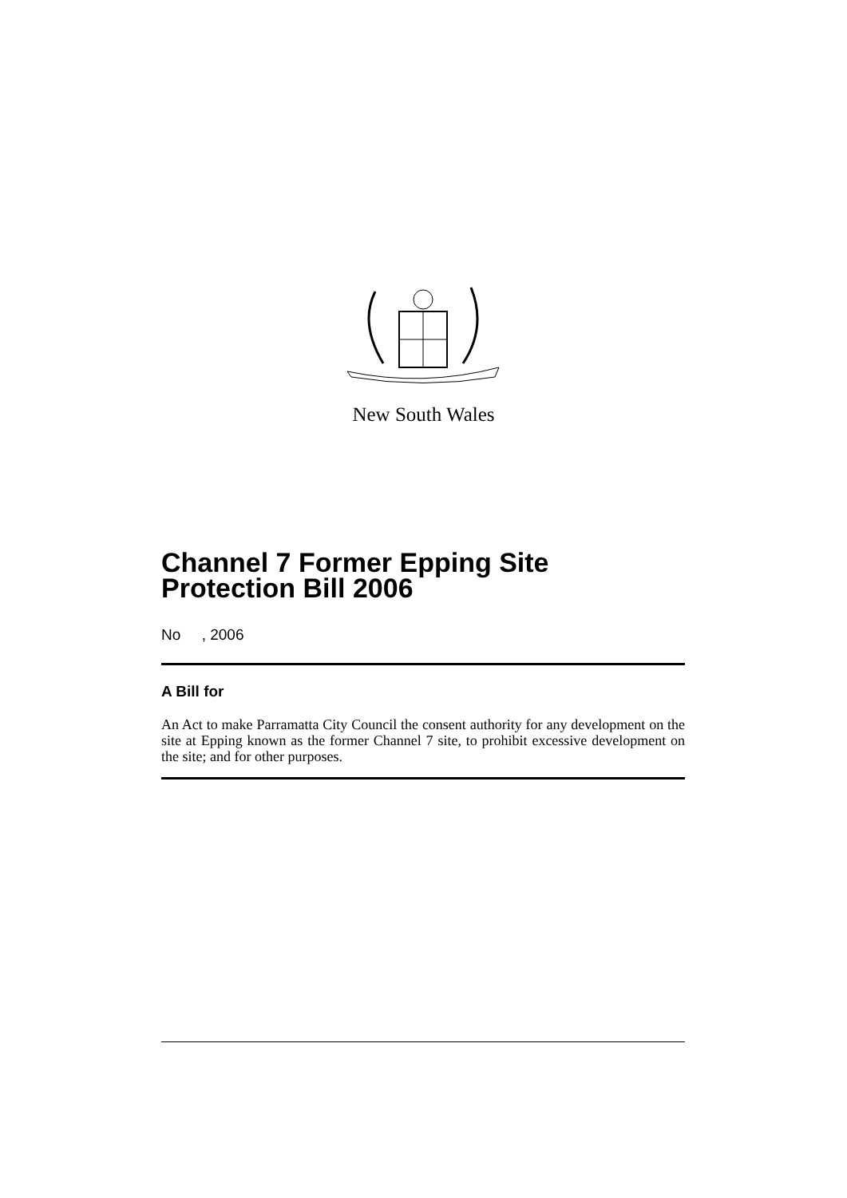New South Wales
Channel 7 Former Epping Site Protection Bill 2006
No , 2006
A Bill for
An Act to make Parramatta City Council the consent authority for any development on the site at Epping known as the former Channel 7 site, to prohibit excessive development on the site; and for other purposes.